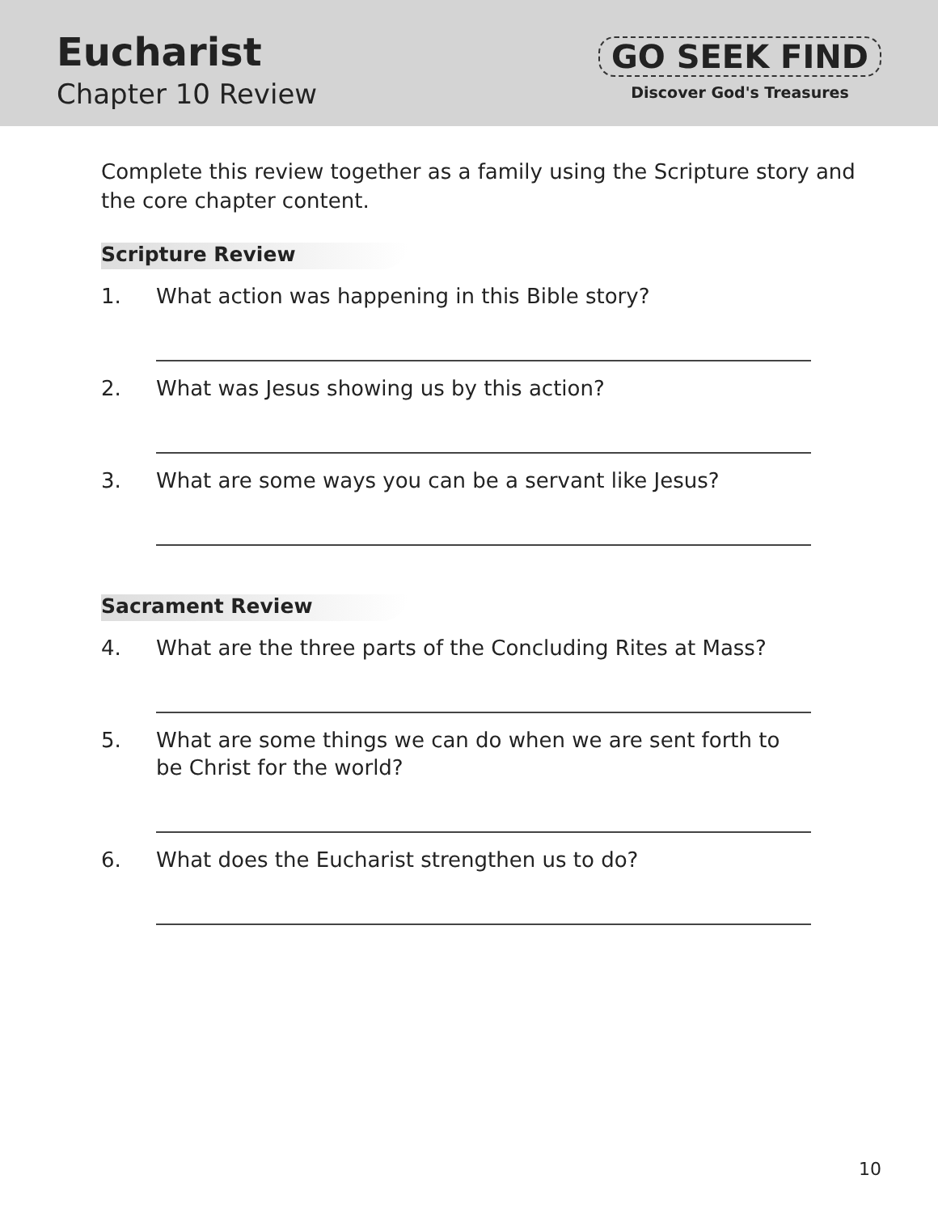Eucharist
Chapter 10 Review
GO SEEK FIND
Discover God's Treasures
Complete this review together as a family using the Scripture story and the core chapter content.
Scripture Review
1. What action was happening in this Bible story?
2. What was Jesus showing us by this action?
3. What are some ways you can be a servant like Jesus?
Sacrament Review
4. What are the three parts of the Concluding Rites at Mass?
5. What are some things we can do when we are sent forth to
be Christ for the world?
6. What does the Eucharist strengthen us to do?
10